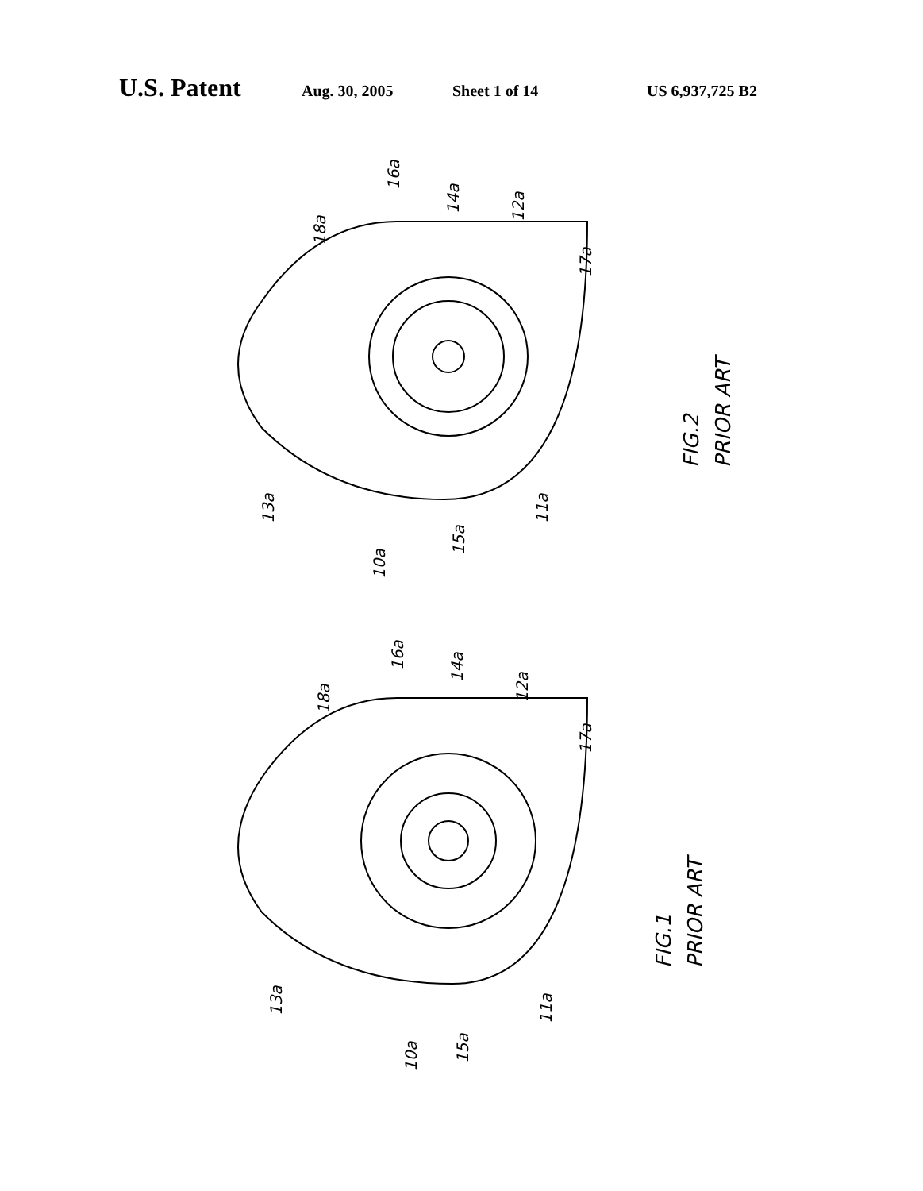U.S. Patent Aug. 30, 2005 Sheet 1 of 14 US 6,937,725 B2
FIG.2
PRIOR ART
FIG.1
PRIOR ART
16a
14a
12a
18a
17a
13a
10a
15a
11a
16a
14a
12a
18a
17a
13a
10a
15a
11a